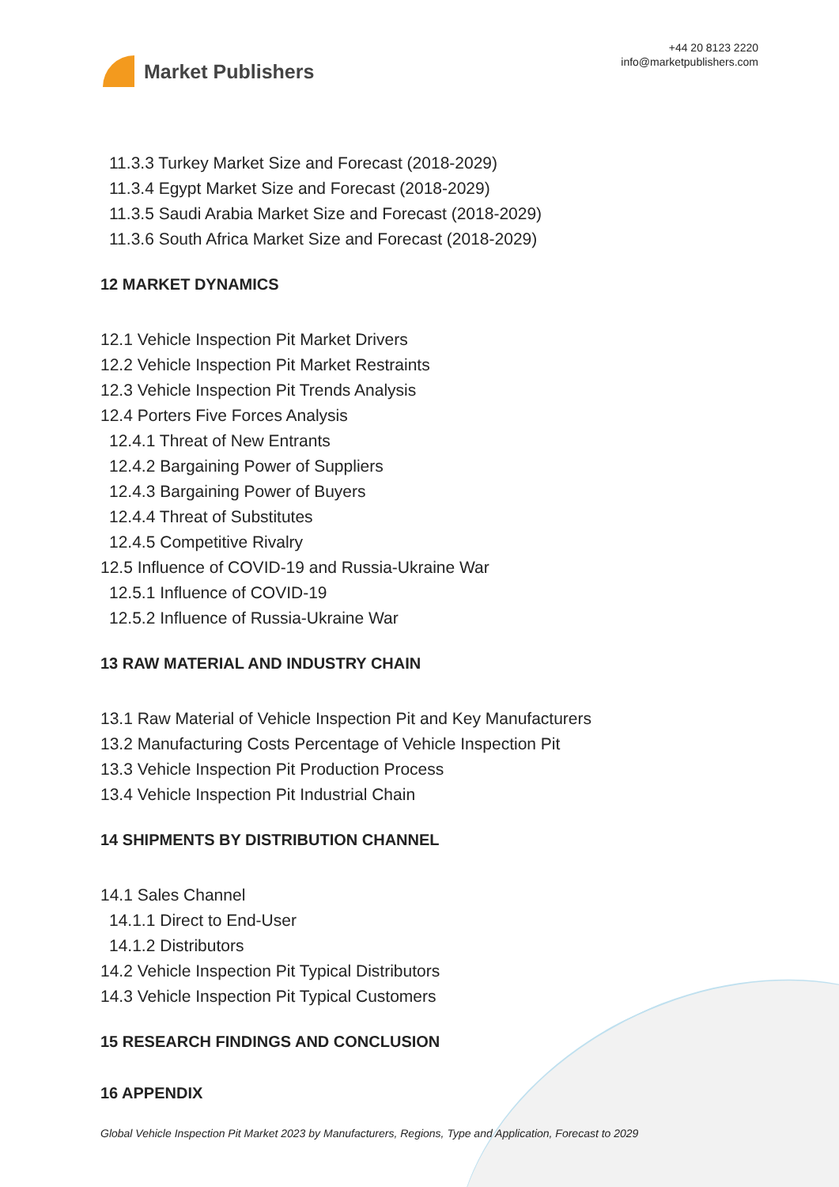Market Publishers
+44 20 8123 2220
info@marketpublishers.com
11.3.3 Turkey Market Size and Forecast (2018-2029)
11.3.4 Egypt Market Size and Forecast (2018-2029)
11.3.5 Saudi Arabia Market Size and Forecast (2018-2029)
11.3.6 South Africa Market Size and Forecast (2018-2029)
12 MARKET DYNAMICS
12.1 Vehicle Inspection Pit Market Drivers
12.2 Vehicle Inspection Pit Market Restraints
12.3 Vehicle Inspection Pit Trends Analysis
12.4 Porters Five Forces Analysis
12.4.1 Threat of New Entrants
12.4.2 Bargaining Power of Suppliers
12.4.3 Bargaining Power of Buyers
12.4.4 Threat of Substitutes
12.4.5 Competitive Rivalry
12.5 Influence of COVID-19 and Russia-Ukraine War
12.5.1 Influence of COVID-19
12.5.2 Influence of Russia-Ukraine War
13 RAW MATERIAL AND INDUSTRY CHAIN
13.1 Raw Material of Vehicle Inspection Pit and Key Manufacturers
13.2 Manufacturing Costs Percentage of Vehicle Inspection Pit
13.3 Vehicle Inspection Pit Production Process
13.4 Vehicle Inspection Pit Industrial Chain
14 SHIPMENTS BY DISTRIBUTION CHANNEL
14.1 Sales Channel
14.1.1 Direct to End-User
14.1.2 Distributors
14.2 Vehicle Inspection Pit Typical Distributors
14.3 Vehicle Inspection Pit Typical Customers
15 RESEARCH FINDINGS AND CONCLUSION
16 APPENDIX
Global Vehicle Inspection Pit Market 2023 by Manufacturers, Regions, Type and Application, Forecast to 2029